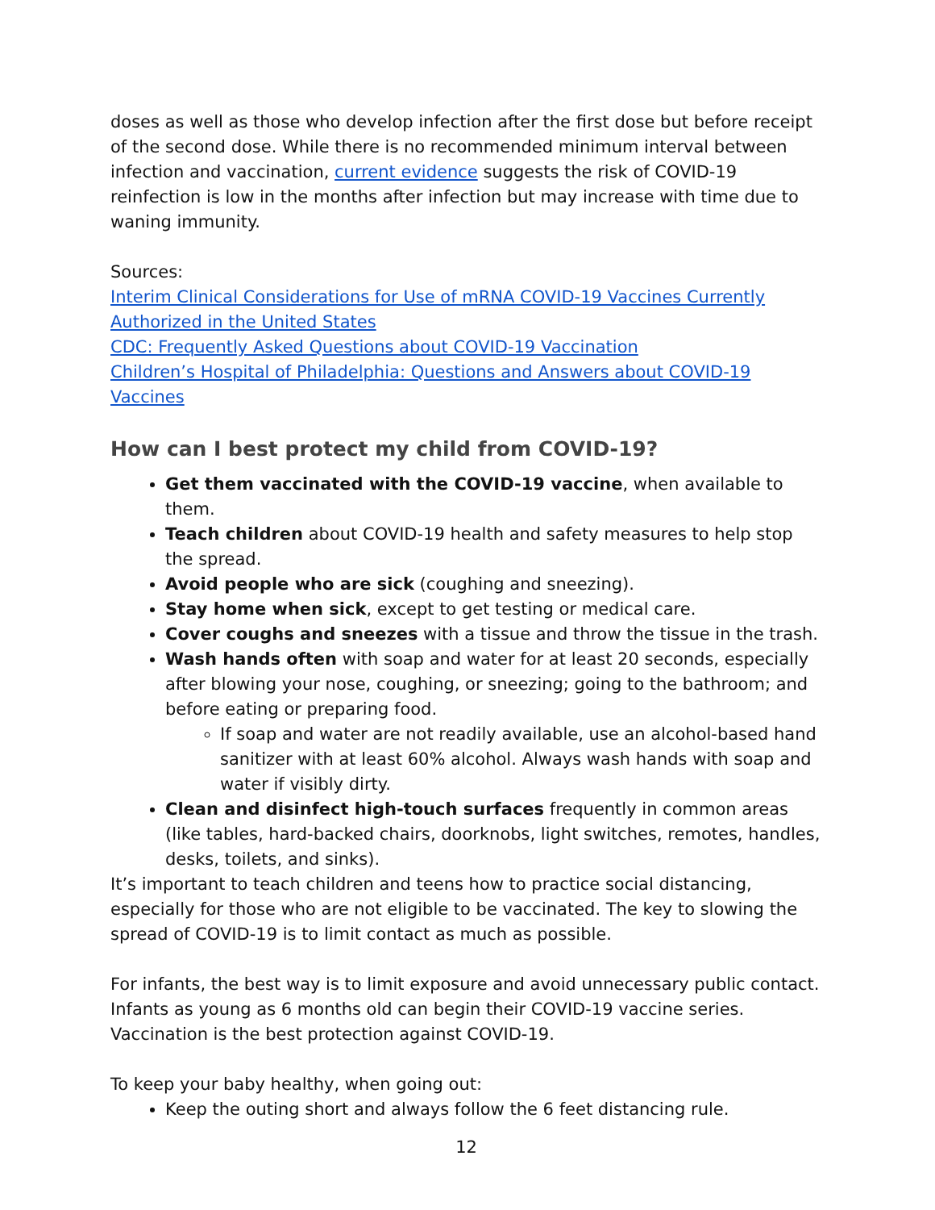doses as well as those who develop infection after the first dose but before receipt of the second dose. While there is no recommended minimum interval between infection and vaccination, current evidence suggests the risk of COVID-19 reinfection is low in the months after infection but may increase with time due to waning immunity.
Sources:
Interim Clinical Considerations for Use of mRNA COVID-19 Vaccines Currently Authorized in the United States
CDC: Frequently Asked Questions about COVID-19 Vaccination
Children’s Hospital of Philadelphia: Questions and Answers about COVID-19 Vaccines
How can I best protect my child from COVID-19?
Get them vaccinated with the COVID-19 vaccine, when available to them.
Teach children about COVID-19 health and safety measures to help stop the spread.
Avoid people who are sick (coughing and sneezing).
Stay home when sick, except to get testing or medical care.
Cover coughs and sneezes with a tissue and throw the tissue in the trash.
Wash hands often with soap and water for at least 20 seconds, especially after blowing your nose, coughing, or sneezing; going to the bathroom; and before eating or preparing food.
If soap and water are not readily available, use an alcohol-based hand sanitizer with at least 60% alcohol. Always wash hands with soap and water if visibly dirty.
Clean and disinfect high-touch surfaces frequently in common areas (like tables, hard-backed chairs, doorknobs, light switches, remotes, handles, desks, toilets, and sinks).
It’s important to teach children and teens how to practice social distancing, especially for those who are not eligible to be vaccinated. The key to slowing the spread of COVID-19 is to limit contact as much as possible.
For infants, the best way is to limit exposure and avoid unnecessary public contact. Infants as young as 6 months old can begin their COVID-19 vaccine series. Vaccination is the best protection against COVID-19.
To keep your baby healthy, when going out:
Keep the outing short and always follow the 6 feet distancing rule.
12